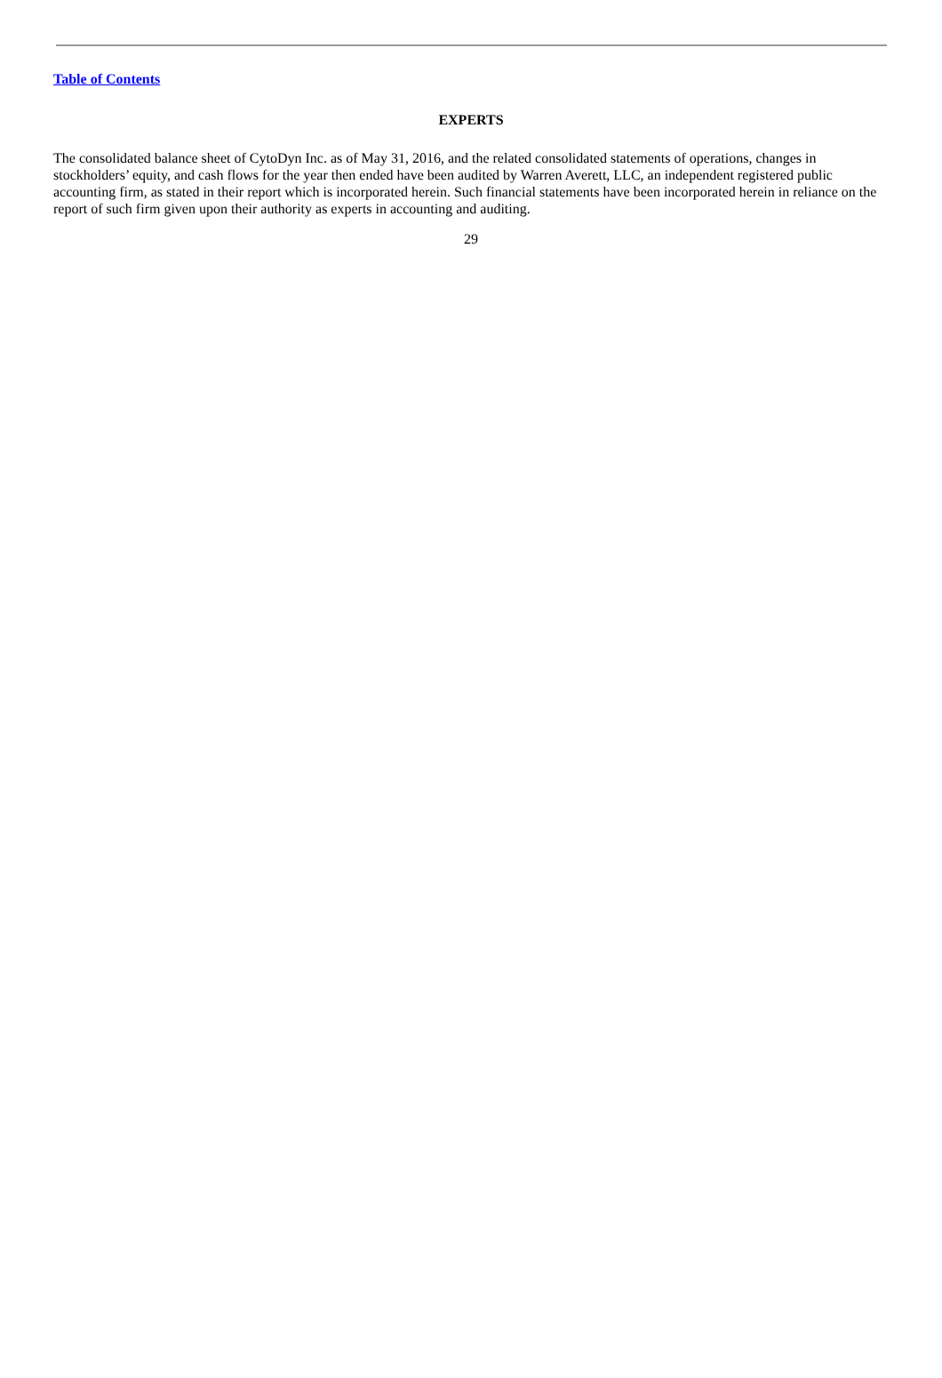Table of Contents
EXPERTS
The consolidated balance sheet of CytoDyn Inc. as of May 31, 2016, and the related consolidated statements of operations, changes in stockholders’ equity, and cash flows for the year then ended have been audited by Warren Averett, LLC, an independent registered public accounting firm, as stated in their report which is incorporated herein. Such financial statements have been incorporated herein in reliance on the report of such firm given upon their authority as experts in accounting and auditing.
29